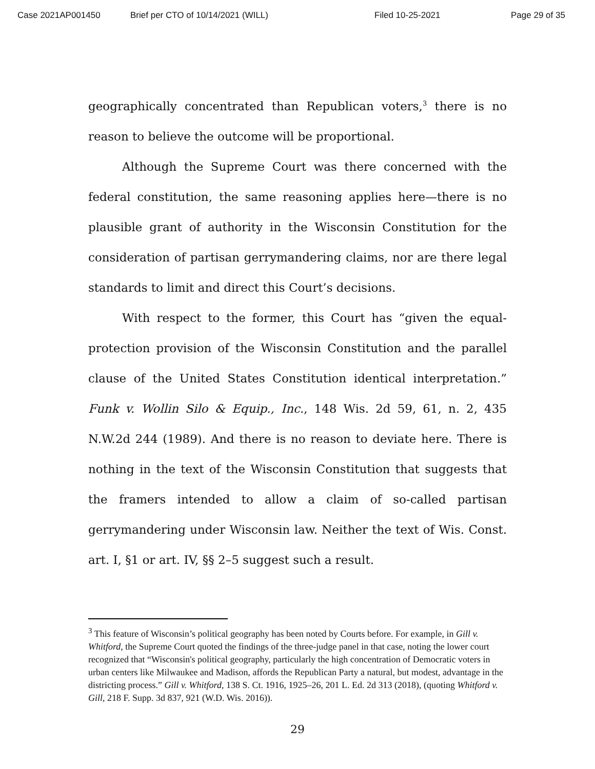Case 2021AP001450 Brief per CTO of 10/14/2021 (WILL) Filed 10-25-2021 Page 29 of 35
geographically concentrated than Republican voters,<sup>3</sup> there is no reason to believe the outcome will be proportional.
Although the Supreme Court was there concerned with the federal constitution, the same reasoning applies here—there is no plausible grant of authority in the Wisconsin Constitution for the consideration of partisan gerrymandering claims, nor are there legal standards to limit and direct this Court’s decisions.
With respect to the former, this Court has “given the equal-protection provision of the Wisconsin Constitution and the parallel clause of the United States Constitution identical interpretation.” Funk v. Wollin Silo & Equip., Inc., 148 Wis. 2d 59, 61, n. 2, 435 N.W.2d 244 (1989). And there is no reason to deviate here. There is nothing in the text of the Wisconsin Constitution that suggests that the framers intended to allow a claim of so-called partisan gerrymandering under Wisconsin law. Neither the text of Wis. Const. art. I, §1 or art. IV, §§ 2–5 suggest such a result.
<sup>3</sup> This feature of Wisconsin’s political geography has been noted by Courts before. For example, in Gill v. Whitford, the Supreme Court quoted the findings of the three-judge panel in that case, noting the lower court recognized that “Wisconsin's political geography, particularly the high concentration of Democratic voters in urban centers like Milwaukee and Madison, affords the Republican Party a natural, but modest, advantage in the districting process.” Gill v. Whitford, 138 S. Ct. 1916, 1925–26, 201 L. Ed. 2d 313 (2018), (quoting Whitford v. Gill, 218 F. Supp. 3d 837, 921 (W.D. Wis. 2016)).
29